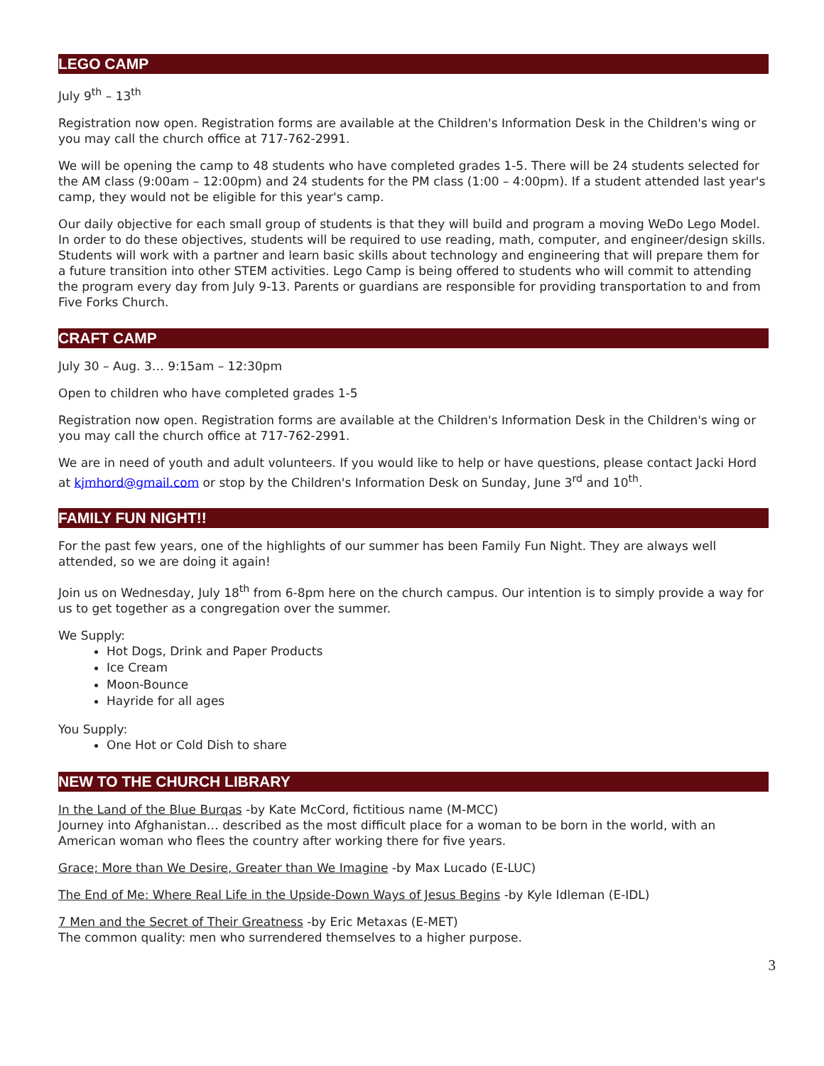LEGO CAMP
July 9<sup>th</sup> – 13<sup>th</sup>
Registration now open. Registration forms are available at the Children's Information Desk in the Children's wing or you may call the church office at 717-762-2991.
We will be opening the camp to 48 students who have completed grades 1-5. There will be 24 students selected for the AM class (9:00am – 12:00pm) and 24 students for the PM class (1:00 – 4:00pm). If a student attended last year's camp, they would not be eligible for this year's camp.
Our daily objective for each small group of students is that they will build and program a moving WeDo Lego Model. In order to do these objectives, students will be required to use reading, math, computer, and engineer/design skills. Students will work with a partner and learn basic skills about technology and engineering that will prepare them for a future transition into other STEM activities. Lego Camp is being offered to students who will commit to attending the program every day from July 9-13. Parents or guardians are responsible for providing transportation to and from Five Forks Church.
CRAFT CAMP
July 30 – Aug. 3… 9:15am – 12:30pm
Open to children who have completed grades 1-5
Registration now open. Registration forms are available at the Children's Information Desk in the Children's wing or you may call the church office at 717-762-2991.
We are in need of youth and adult volunteers. If you would like to help or have questions, please contact Jacki Hord at kjmhord@gmail.com or stop by the Children's Information Desk on Sunday, June 3<sup>rd</sup> and 10<sup>th</sup>.
FAMILY FUN NIGHT!!
For the past few years, one of the highlights of our summer has been Family Fun Night. They are always well attended, so we are doing it again!
Join us on Wednesday, July 18<sup>th</sup> from 6-8pm here on the church campus. Our intention is to simply provide a way for us to get together as a congregation over the summer.
We Supply:
Hot Dogs, Drink and Paper Products
Ice Cream
Moon-Bounce
Hayride for all ages
You Supply:
One Hot or Cold Dish to share
NEW TO THE CHURCH LIBRARY
In the Land of the Blue Burqas -by Kate McCord, fictitious name (M-MCC)
Journey into Afghanistan… described as the most difficult place for a woman to be born in the world, with an American woman who flees the country after working there for five years.
Grace; More than We Desire, Greater than We Imagine -by Max Lucado (E-LUC)
The End of Me: Where Real Life in the Upside-Down Ways of Jesus Begins -by Kyle Idleman (E-IDL)
7 Men and the Secret of Their Greatness -by Eric Metaxas (E-MET)
The common quality: men who surrendered themselves to a higher purpose.
3